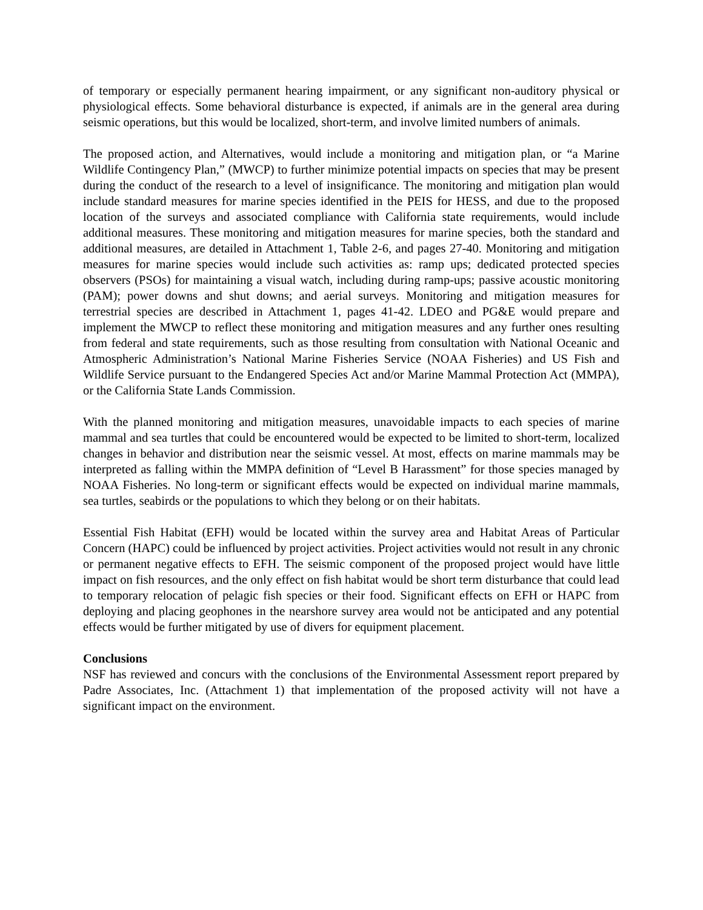of temporary or especially permanent hearing impairment, or any significant non-auditory physical or physiological effects. Some behavioral disturbance is expected, if animals are in the general area during seismic operations, but this would be localized, short-term, and involve limited numbers of animals.
The proposed action, and Alternatives, would include a monitoring and mitigation plan, or “a Marine Wildlife Contingency Plan,” (MWCP) to further minimize potential impacts on species that may be present during the conduct of the research to a level of insignificance. The monitoring and mitigation plan would include standard measures for marine species identified in the PEIS for HESS, and due to the proposed location of the surveys and associated compliance with California state requirements, would include additional measures. These monitoring and mitigation measures for marine species, both the standard and additional measures, are detailed in Attachment 1, Table 2-6, and pages 27-40. Monitoring and mitigation measures for marine species would include such activities as: ramp ups; dedicated protected species observers (PSOs) for maintaining a visual watch, including during ramp-ups; passive acoustic monitoring (PAM); power downs and shut downs; and aerial surveys. Monitoring and mitigation measures for terrestrial species are described in Attachment 1, pages 41-42. LDEO and PG&E would prepare and implement the MWCP to reflect these monitoring and mitigation measures and any further ones resulting from federal and state requirements, such as those resulting from consultation with National Oceanic and Atmospheric Administration’s National Marine Fisheries Service (NOAA Fisheries) and US Fish and Wildlife Service pursuant to the Endangered Species Act and/or Marine Mammal Protection Act (MMPA), or the California State Lands Commission.
With the planned monitoring and mitigation measures, unavoidable impacts to each species of marine mammal and sea turtles that could be encountered would be expected to be limited to short-term, localized changes in behavior and distribution near the seismic vessel. At most, effects on marine mammals may be interpreted as falling within the MMPA definition of “Level B Harassment” for those species managed by NOAA Fisheries. No long-term or significant effects would be expected on individual marine mammals, sea turtles, seabirds or the populations to which they belong or on their habitats.
Essential Fish Habitat (EFH) would be located within the survey area and Habitat Areas of Particular Concern (HAPC) could be influenced by project activities. Project activities would not result in any chronic or permanent negative effects to EFH. The seismic component of the proposed project would have little impact on fish resources, and the only effect on fish habitat would be short term disturbance that could lead to temporary relocation of pelagic fish species or their food. Significant effects on EFH or HAPC from deploying and placing geophones in the nearshore survey area would not be anticipated and any potential effects would be further mitigated by use of divers for equipment placement.
Conclusions
NSF has reviewed and concurs with the conclusions of the Environmental Assessment report prepared by Padre Associates, Inc. (Attachment 1) that implementation of the proposed activity will not have a significant impact on the environment.